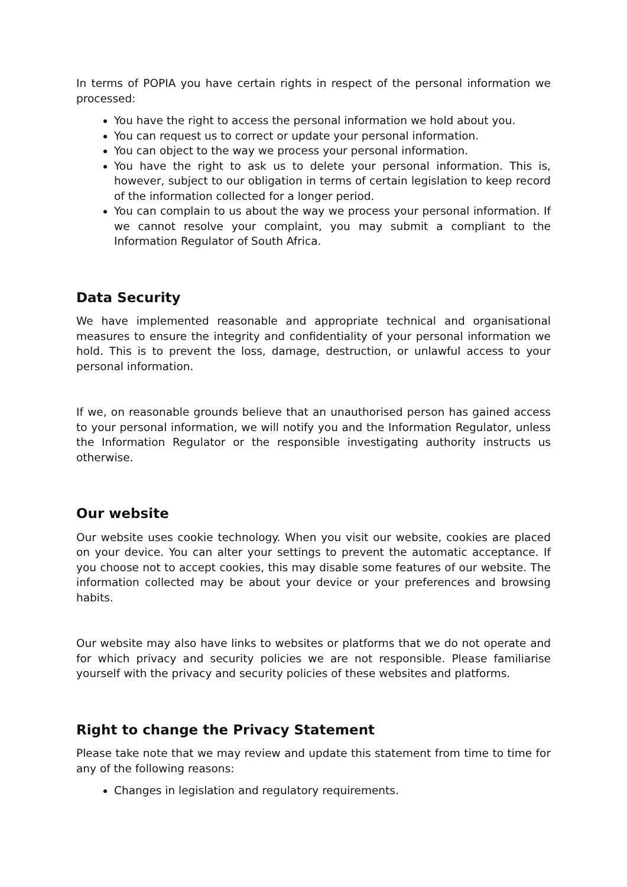In terms of POPIA you have certain rights in respect of the personal information we processed:
You have the right to access the personal information we hold about you.
You can request us to correct or update your personal information.
You can object to the way we process your personal information.
You have the right to ask us to delete your personal information. This is, however, subject to our obligation in terms of certain legislation to keep record of the information collected for a longer period.
You can complain to us about the way we process your personal information. If we cannot resolve your complaint, you may submit a compliant to the Information Regulator of South Africa.
Data Security
We have implemented reasonable and appropriate technical and organisational measures to ensure the integrity and confidentiality of your personal information we hold. This is to prevent the loss, damage, destruction, or unlawful access to your personal information.
If we, on reasonable grounds believe that an unauthorised person has gained access to your personal information, we will notify you and the Information Regulator, unless the Information Regulator or the responsible investigating authority instructs us otherwise.
Our website
Our website uses cookie technology. When you visit our website, cookies are placed on your device. You can alter your settings to prevent the automatic acceptance. If you choose not to accept cookies, this may disable some features of our website. The information collected may be about your device or your preferences and browsing habits.
Our website may also have links to websites or platforms that we do not operate and for which privacy and security policies we are not responsible. Please familiarise yourself with the privacy and security policies of these websites and platforms.
Right to change the Privacy Statement
Please take note that we may review and update this statement from time to time for any of the following reasons:
Changes in legislation and regulatory requirements.